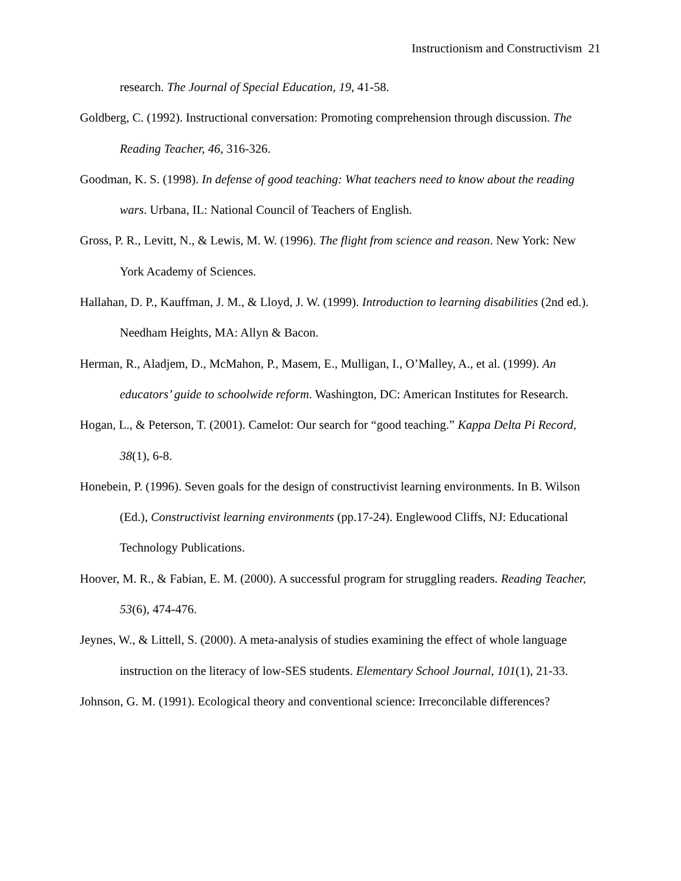Instructionism and Constructivism 21
research. The Journal of Special Education, 19, 41-58.
Goldberg, C. (1992). Instructional conversation: Promoting comprehension through discussion. The Reading Teacher, 46, 316-326.
Goodman, K. S. (1998). In defense of good teaching: What teachers need to know about the reading wars. Urbana, IL: National Council of Teachers of English.
Gross, P. R., Levitt, N., & Lewis, M. W. (1996). The flight from science and reason. New York: New York Academy of Sciences.
Hallahan, D. P., Kauffman, J. M., & Lloyd, J. W. (1999). Introduction to learning disabilities (2nd ed.). Needham Heights, MA: Allyn & Bacon.
Herman, R., Aladjem, D., McMahon, P., Masem, E., Mulligan, I., O’Malley, A., et al. (1999). An educators’ guide to schoolwide reform. Washington, DC: American Institutes for Research.
Hogan, L., & Peterson, T. (2001). Camelot: Our search for “good teaching.” Kappa Delta Pi Record, 38(1), 6-8.
Honebein, P. (1996). Seven goals for the design of constructivist learning environments. In B. Wilson (Ed.), Constructivist learning environments (pp.17-24). Englewood Cliffs, NJ: Educational Technology Publications.
Hoover, M. R., & Fabian, E. M. (2000). A successful program for struggling readers. Reading Teacher, 53(6), 474-476.
Jeynes, W., & Littell, S. (2000). A meta-analysis of studies examining the effect of whole language instruction on the literacy of low-SES students. Elementary School Journal, 101(1), 21-33.
Johnson, G. M. (1991). Ecological theory and conventional science: Irreconcilable differences?